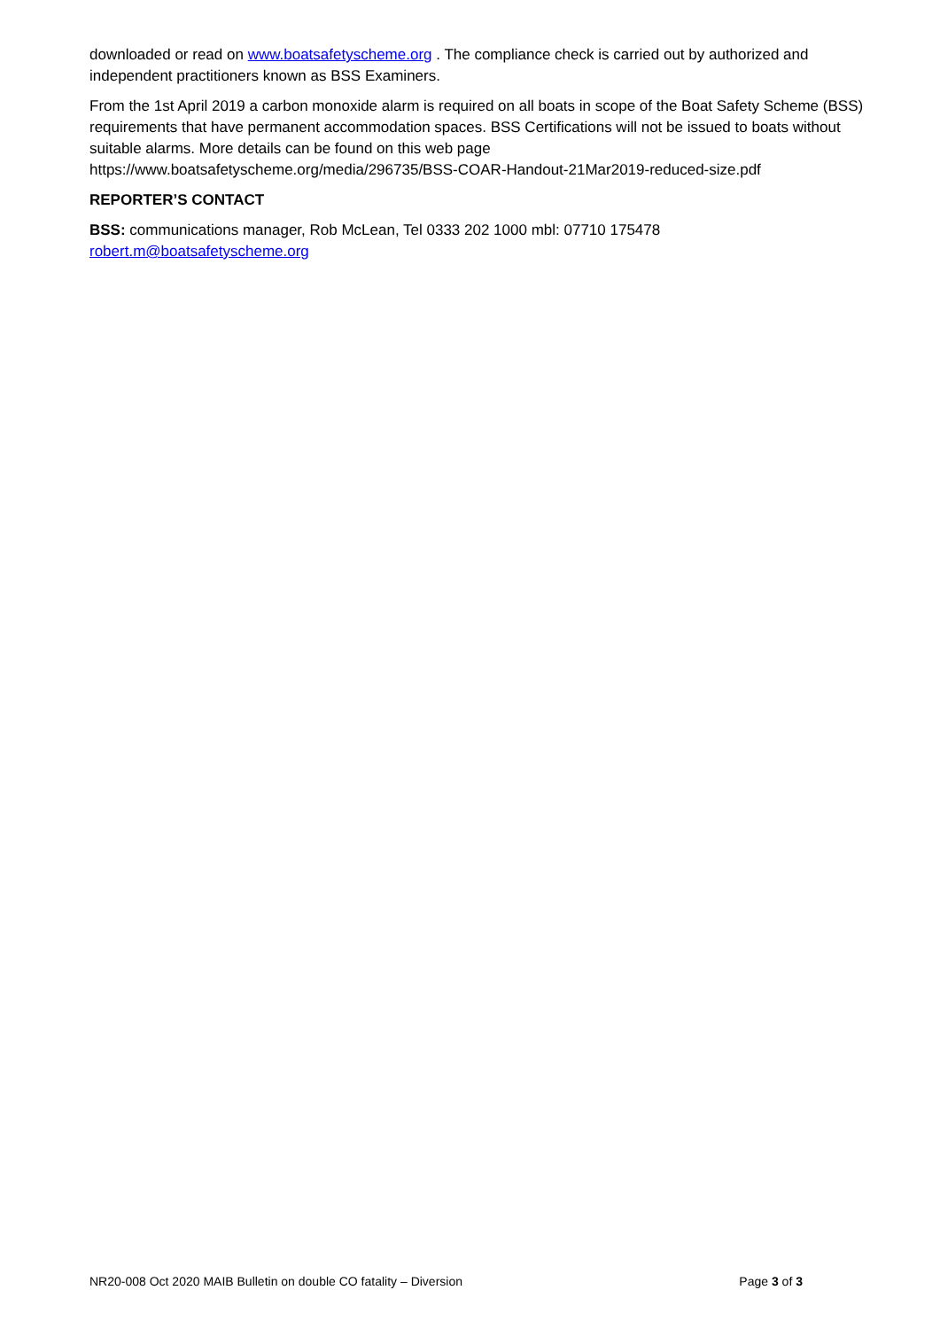downloaded or read on www.boatsafetyscheme.org . The compliance check is carried out by authorized and independent practitioners known as BSS Examiners.
From the 1st April 2019 a carbon monoxide alarm is required on all boats in scope of the Boat Safety Scheme (BSS) requirements that have permanent accommodation spaces. BSS Certifications will not be issued to boats without suitable alarms. More details can be found on this web page
https://www.boatsafetyscheme.org/media/296735/BSS-COAR-Handout-21Mar2019-reduced-size.pdf
REPORTER’S CONTACT
BSS: communications manager, Rob McLean, Tel 0333 202 1000 mbl: 07710 175478
robert.m@boatsafetyscheme.org
NR20-008 Oct 2020 MAIB Bulletin on double CO fatality – Diversion Page 3 of 3